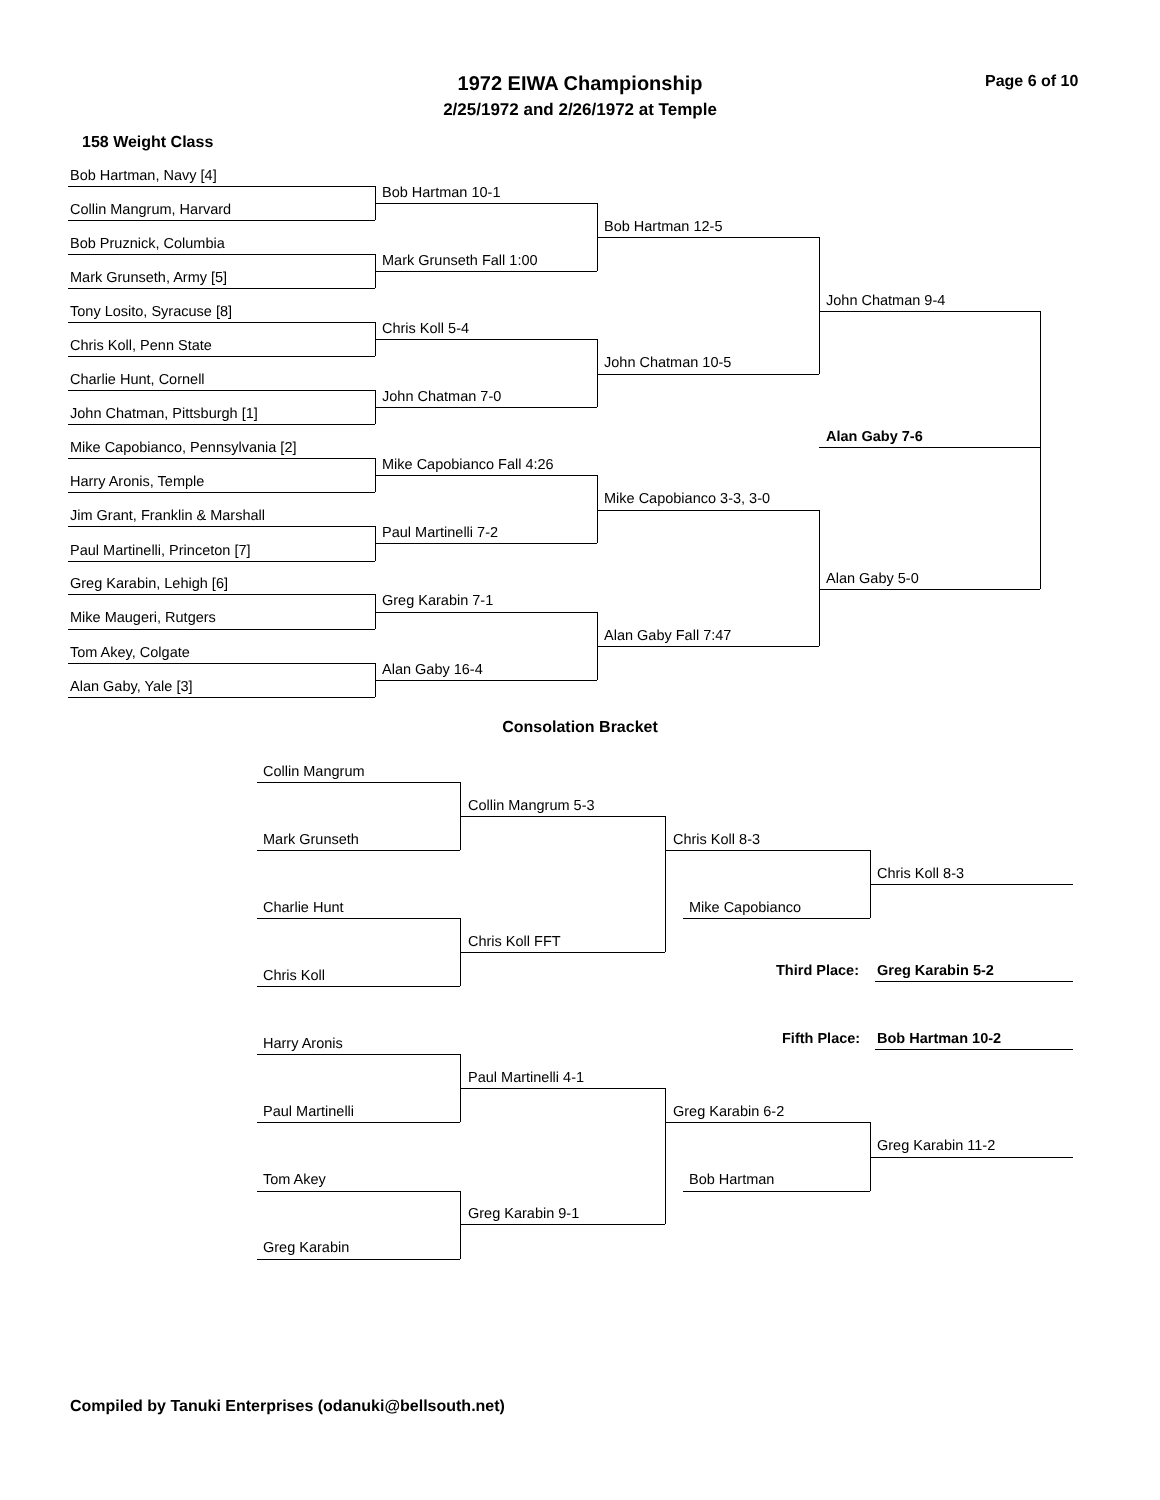1972 EIWA Championship
2/25/1972 and 2/26/1972 at Temple
Page 6 of 10
158 Weight Class
Bob Hartman, Navy [4]
Collin Mangrum, Harvard
Bob Pruznick, Columbia
Mark Grunseth, Army [5]
Tony Losito, Syracuse [8]
Chris Koll, Penn State
Charlie Hunt, Cornell
John Chatman, Pittsburgh [1]
Mike Capobianco, Pennsylvania [2]
Harry Aronis, Temple
Jim Grant, Franklin & Marshall
Paul Martinelli, Princeton [7]
Greg Karabin, Lehigh [6]
Mike Maugeri, Rutgers
Tom Akey, Colgate
Alan Gaby, Yale [3]
Bob Hartman 10-1
Mark Grunseth Fall 1:00
Chris Koll 5-4
John Chatman 7-0
Mike Capobianco Fall 4:26
Paul Martinelli 7-2
Greg Karabin 7-1
Alan Gaby 16-4
Bob Hartman 12-5
John Chatman 10-5
Mike Capobianco 3-3, 3-0
Alan Gaby Fall 7:47
John Chatman 9-4
Alan Gaby 5-0
Alan Gaby 7-6
Consolation Bracket
Collin Mangrum
Mark Grunseth
Charlie Hunt
Chris Koll
Harry Aronis
Paul Martinelli
Tom Akey
Greg Karabin
Collin Mangrum 5-3
Chris Koll FFT
Paul Martinelli 4-1
Greg Karabin 9-1
Chris Koll 8-3
Mike Capobianco
Greg Karabin 6-2
Bob Hartman
Chris Koll 8-3
Third Place: Greg Karabin 5-2
Fifth Place: Bob Hartman 10-2
Greg Karabin 11-2
Compiled by Tanuki Enterprises (odanuki@bellsouth.net)